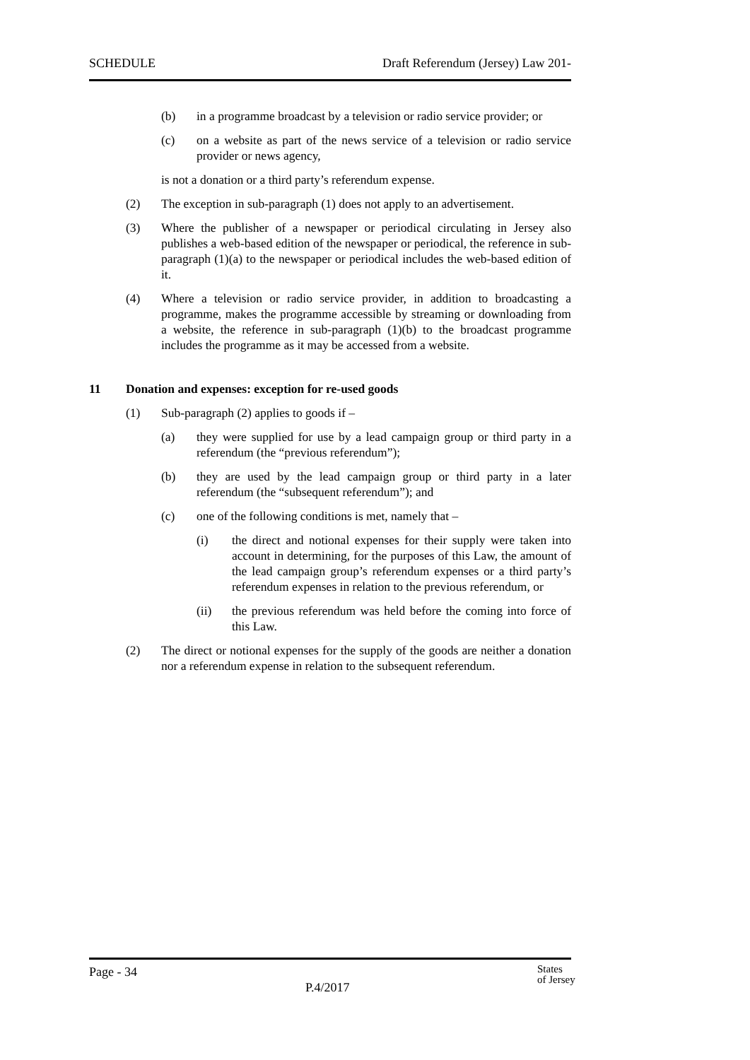SCHEDULE Draft Referendum (Jersey) Law 201-
(b) in a programme broadcast by a television or radio service provider; or
(c) on a website as part of the news service of a television or radio service provider or news agency,
is not a donation or a third party’s referendum expense.
(2) The exception in sub-paragraph (1) does not apply to an advertisement.
(3) Where the publisher of a newspaper or periodical circulating in Jersey also publishes a web-based edition of the newspaper or periodical, the reference in sub-paragraph (1)(a) to the newspaper or periodical includes the web-based edition of it.
(4) Where a television or radio service provider, in addition to broadcasting a programme, makes the programme accessible by streaming or downloading from a website, the reference in sub-paragraph (1)(b) to the broadcast programme includes the programme as it may be accessed from a website.
11 Donation and expenses: exception for re-used goods
(1) Sub-paragraph (2) applies to goods if –
(a) they were supplied for use by a lead campaign group or third party in a referendum (the “previous referendum”);
(b) they are used by the lead campaign group or third party in a later referendum (the “subsequent referendum”); and
(c) one of the following conditions is met, namely that –
(i) the direct and notional expenses for their supply were taken into account in determining, for the purposes of this Law, the amount of the lead campaign group’s referendum expenses or a third party’s referendum expenses in relation to the previous referendum, or
(ii) the previous referendum was held before the coming into force of this Law.
(2) The direct or notional expenses for the supply of the goods are neither a donation nor a referendum expense in relation to the subsequent referendum.
Page - 34
P.4/2017
States
of Jersey